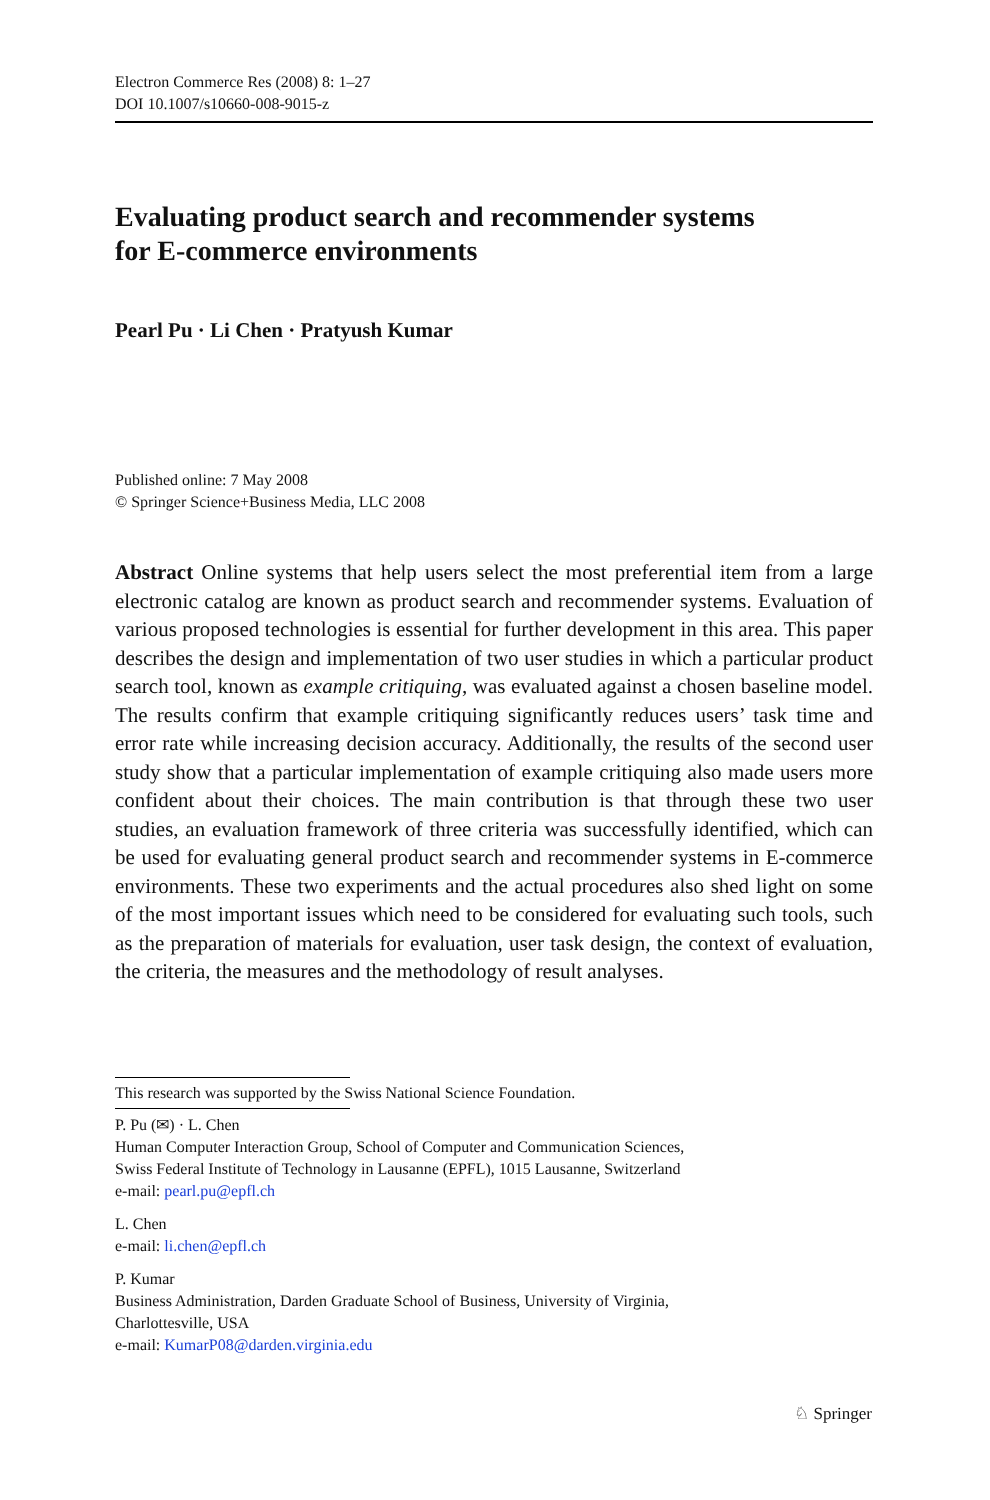Electron Commerce Res (2008) 8: 1–27
DOI 10.1007/s10660-008-9015-z
Evaluating product search and recommender systems
for E-commerce environments
Pearl Pu · Li Chen · Pratyush Kumar
Published online: 7 May 2008
© Springer Science+Business Media, LLC 2008
Abstract Online systems that help users select the most preferential item from a large electronic catalog are known as product search and recommender systems. Evaluation of various proposed technologies is essential for further development in this area. This paper describes the design and implementation of two user studies in which a particular product search tool, known as example critiquing, was evaluated against a chosen baseline model. The results confirm that example critiquing significantly reduces users’ task time and error rate while increasing decision accuracy. Additionally, the results of the second user study show that a particular implementation of example critiquing also made users more confident about their choices. The main contribution is that through these two user studies, an evaluation framework of three criteria was successfully identified, which can be used for evaluating general product search and recommender systems in E-commerce environments. These two experiments and the actual procedures also shed light on some of the most important issues which need to be considered for evaluating such tools, such as the preparation of materials for evaluation, user task design, the context of evaluation, the criteria, the measures and the methodology of result analyses.
This research was supported by the Swiss National Science Foundation.
P. Pu (✉) · L. Chen
Human Computer Interaction Group, School of Computer and Communication Sciences,
Swiss Federal Institute of Technology in Lausanne (EPFL), 1015 Lausanne, Switzerland
e-mail: pearl.pu@epfl.ch
L. Chen
e-mail: li.chen@epfl.ch
P. Kumar
Business Administration, Darden Graduate School of Business, University of Virginia,
Charlottesville, USA
e-mail: KumarP08@darden.virginia.edu
♘ Springer